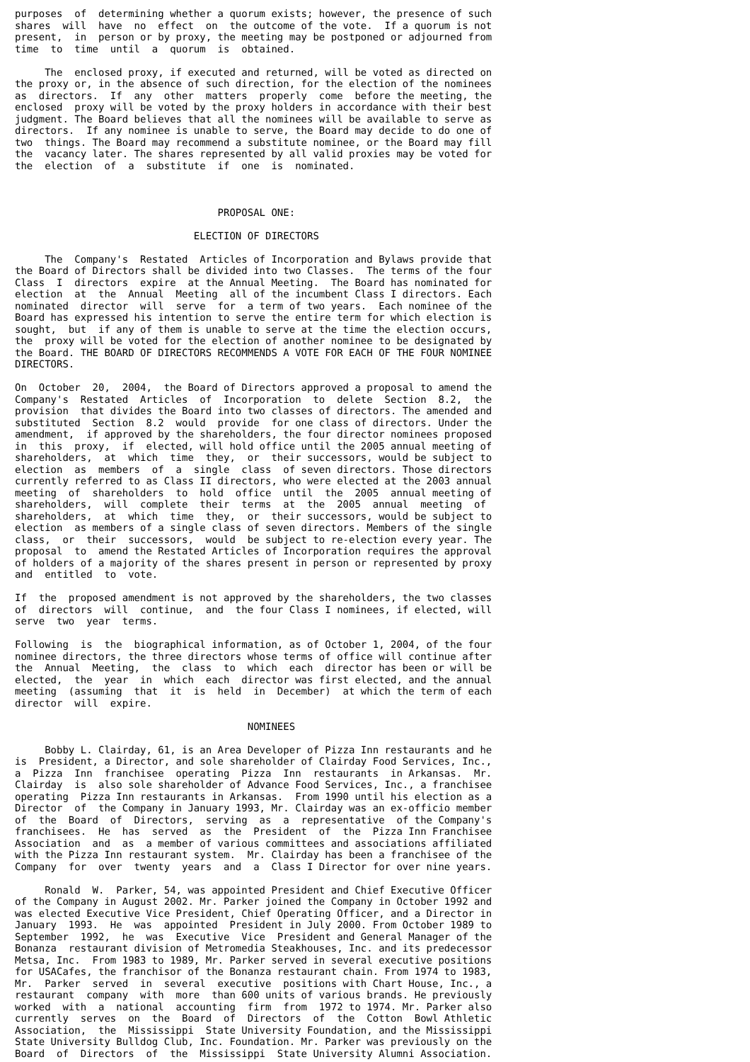purposes  of  determining whether a quorum exists; however, the presence of such
shares  will  have  no  effect  on  the outcome of the vote.  If a quorum is not
present,  in  person or by proxy, the meeting may be postponed or adjourned from
time  to  time  until  a  quorum  is  obtained.

     The  enclosed proxy, if executed and returned, will be voted as directed on
the proxy or, in the absence of such direction, for the election of the nominees
as  directors.  If  any  other  matters  properly  come  before the meeting, the
enclosed  proxy will be voted by the proxy holders in accordance with their best
judgment. The Board believes that all the nominees will be available to serve as
directors.  If any nominee is unable to serve, the Board may decide to do one of
two  things. The Board may recommend a substitute nominee, or the Board may fill
the  vacancy later. The shares represented by all valid proxies may be voted for
the  election  of  a  substitute  if  one  is  nominated.



                                  PROPOSAL ONE:

                              ELECTION OF DIRECTORS

     The  Company's  Restated  Articles of Incorporation and Bylaws provide that
the Board of Directors shall be divided into two Classes.  The terms of the four
Class  I  directors  expire  at the Annual Meeting.  The Board has nominated for
election  at  the  Annual  Meeting  all of the incumbent Class I directors. Each
nominated  director  will  serve  for  a term of two years.  Each nominee of the
Board has expressed his intention to serve the entire term for which election is
sought,  but  if any of them is unable to serve at the time the election occurs,
the  proxy will be voted for the election of another nominee to be designated by
the Board. THE BOARD OF DIRECTORS RECOMMENDS A VOTE FOR EACH OF THE FOUR NOMINEE
DIRECTORS.

On  October  20,  2004,  the Board of Directors approved a proposal to amend the
Company's  Restated  Articles  of  Incorporation  to  delete  Section  8.2,  the
provision  that divides the Board into two classes of directors. The amended and
substituted  Section  8.2  would  provide  for one class of directors. Under the
amendment,  if approved by the shareholders, the four director nominees proposed
in  this  proxy,  if  elected, will hold office until the 2005 annual meeting of
shareholders,  at  which  time  they,  or  their successors, would be subject to
election  as  members  of  a  single  class  of seven directors. Those directors
currently referred to as Class II directors, who were elected at the 2003 annual
meeting  of  shareholders  to  hold  office  until  the  2005  annual meeting of
shareholders,  will  complete  their  terms  at  the  2005  annual  meeting  of
shareholders,  at  which  time  they,  or  their successors, would be subject to
election  as members of a single class of seven directors. Members of the single
class,  or  their  successors,  would  be subject to re-election every year. The
proposal  to  amend the Restated Articles of Incorporation requires the approval
of holders of a majority of the shares present in person or represented by proxy
and  entitled  to  vote.

If  the  proposed amendment is not approved by the shareholders, the two classes
of  directors  will  continue,  and  the four Class I nominees, if elected, will
serve  two  year  terms.

Following  is  the  biographical information, as of October 1, 2004, of the four
nominee directors, the three directors whose terms of office will continue after
the  Annual  Meeting,  the  class  to  which  each  director has been or will be
elected,  the  year  in  which  each  director was first elected, and the annual
meeting  (assuming  that  it  is  held  in  December)  at which the term of each
director  will  expire.

                                       NOMINEES

     Bobby L. Clairday, 61, is an Area Developer of Pizza Inn restaurants and he
is  President, a Director, and sole shareholder of Clairday Food Services, Inc.,
a  Pizza  Inn  franchisee  operating  Pizza  Inn  restaurants  in Arkansas.  Mr.
Clairday  is  also sole shareholder of Advance Food Services, Inc., a franchisee
operating  Pizza Inn restaurants in Arkansas.  From 1990 until his election as a
Director  of  the Company in January 1993, Mr. Clairday was an ex-officio member
of  the  Board  of  Directors,  serving  as  a  representative  of the Company's
franchisees.  He  has  served  as  the  President  of  the  Pizza Inn Franchisee
Association  and  as  a member of various committees and associations affiliated
with the Pizza Inn restaurant system.  Mr. Clairday has been a franchisee of the
Company  for  over  twenty  years  and  a  Class I Director for over nine years.

     Ronald  W.  Parker, 54, was appointed President and Chief Executive Officer
of the Company in August 2002. Mr. Parker joined the Company in October 1992 and
was elected Executive Vice President, Chief Operating Officer, and a Director in
January  1993.  He  was  appointed  President in July 2000. From October 1989 to
September  1992,  he  was  Executive  Vice  President and General Manager of the
Bonanza  restaurant division of Metromedia Steakhouses, Inc. and its predecessor
Metsa, Inc.  From 1983 to 1989, Mr. Parker served in several executive positions
for USACafes, the franchisor of the Bonanza restaurant chain. From 1974 to 1983,
Mr.  Parker  served  in  several  executive  positions with Chart House, Inc., a
restaurant  company  with  more  than 600 units of various brands. He previously
worked  with  a  national  accounting  firm  from  1972 to 1974. Mr. Parker also
currently  serves  on  the  Board  of  Directors  of  the  Cotton  Bowl Athletic
Association,  the  Mississippi  State University Foundation, and the Mississippi
State University Bulldog Club, Inc. Foundation. Mr. Parker was previously on the
Board  of  Directors  of  the  Mississippi  State University Alumni Association.